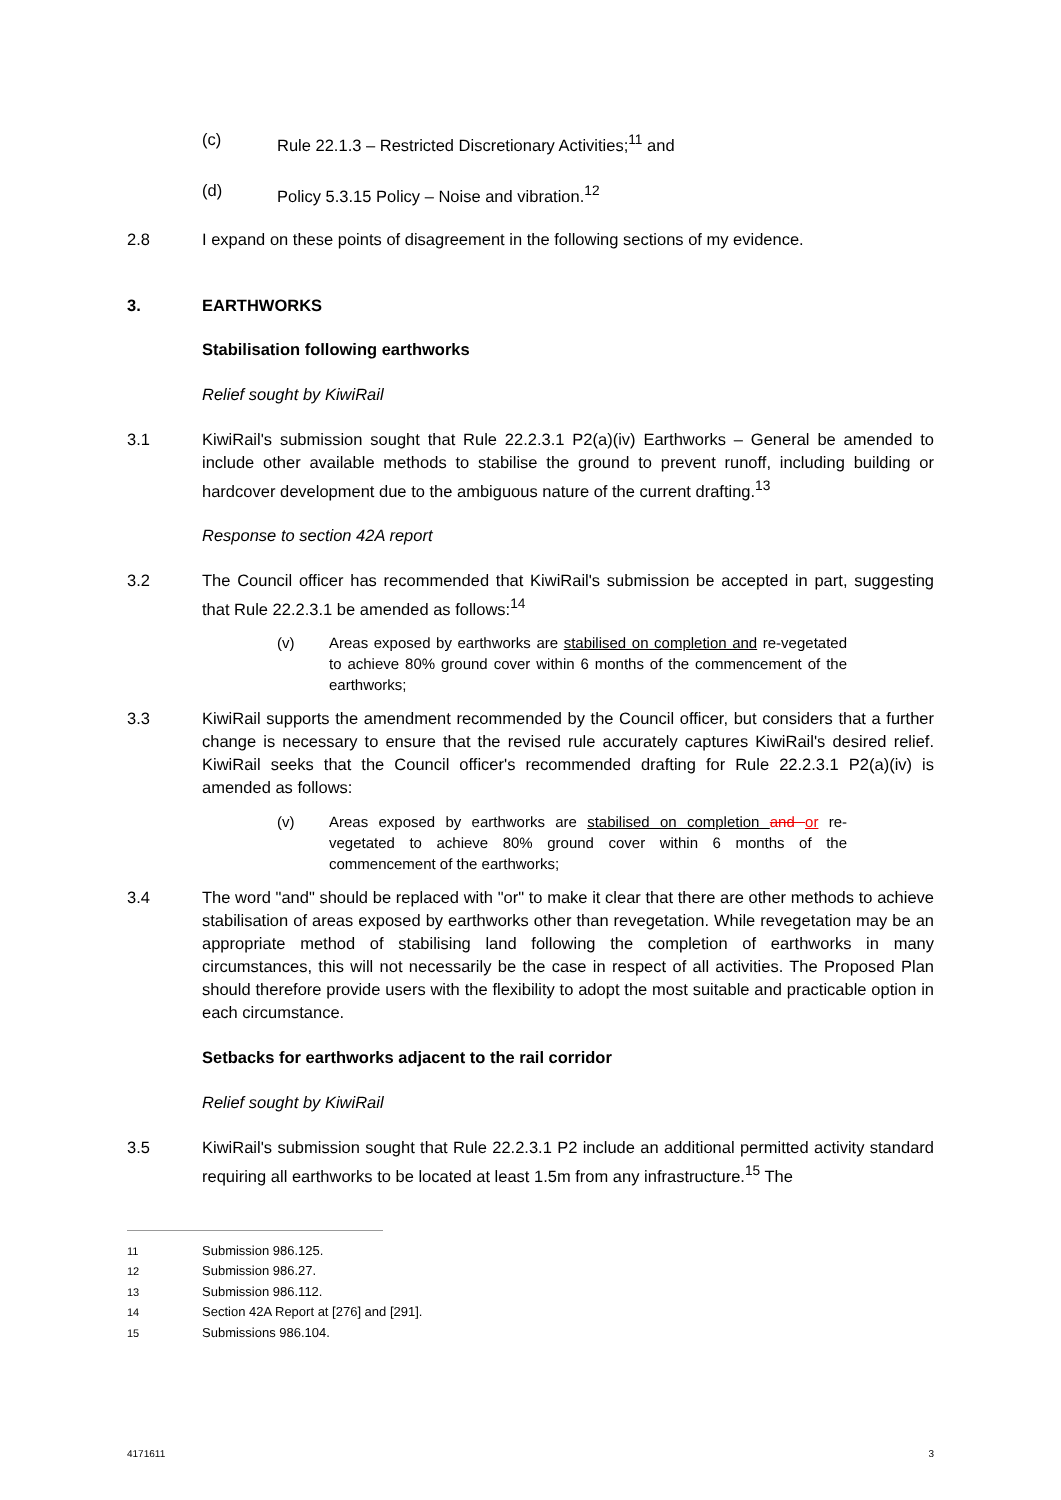(c) Rule 22.1.3 – Restricted Discretionary Activities;<sup>11</sup> and
(d) Policy 5.3.15 Policy – Noise and vibration.<sup>12</sup>
2.8 I expand on these points of disagreement in the following sections of my evidence.
3. EARTHWORKS
Stabilisation following earthworks
Relief sought by KiwiRail
3.1 KiwiRail's submission sought that Rule 22.2.3.1 P2(a)(iv) Earthworks – General be amended to include other available methods to stabilise the ground to prevent runoff, including building or hardcover development due to the ambiguous nature of the current drafting.<sup>13</sup>
Response to section 42A report
3.2 The Council officer has recommended that KiwiRail's submission be accepted in part, suggesting that Rule 22.2.3.1 be amended as follows:<sup>14</sup>
(v) Areas exposed by earthworks are stabilised on completion and re-vegetated to achieve 80% ground cover within 6 months of the commencement of the earthworks;
3.3 KiwiRail supports the amendment recommended by the Council officer, but considers that a further change is necessary to ensure that the revised rule accurately captures KiwiRail's desired relief. KiwiRail seeks that the Council officer's recommended drafting for Rule 22.2.3.1 P2(a)(iv) is amended as follows:
(v) Areas exposed by earthworks are stabilised on completion and or re-vegetated to achieve 80% ground cover within 6 months of the commencement of the earthworks;
3.4 The word "and" should be replaced with "or" to make it clear that there are other methods to achieve stabilisation of areas exposed by earthworks other than revegetation. While revegetation may be an appropriate method of stabilising land following the completion of earthworks in many circumstances, this will not necessarily be the case in respect of all activities. The Proposed Plan should therefore provide users with the flexibility to adopt the most suitable and practicable option in each circumstance.
Setbacks for earthworks adjacent to the rail corridor
Relief sought by KiwiRail
3.5 KiwiRail's submission sought that Rule 22.2.3.1 P2 include an additional permitted activity standard requiring all earthworks to be located at least 1.5m from any infrastructure.<sup>15</sup> The
11 Submission 986.125.
12 Submission 986.27.
13 Submission 986.112.
14 Section 42A Report at [276] and [291].
15 Submissions 986.104.
4171611 3